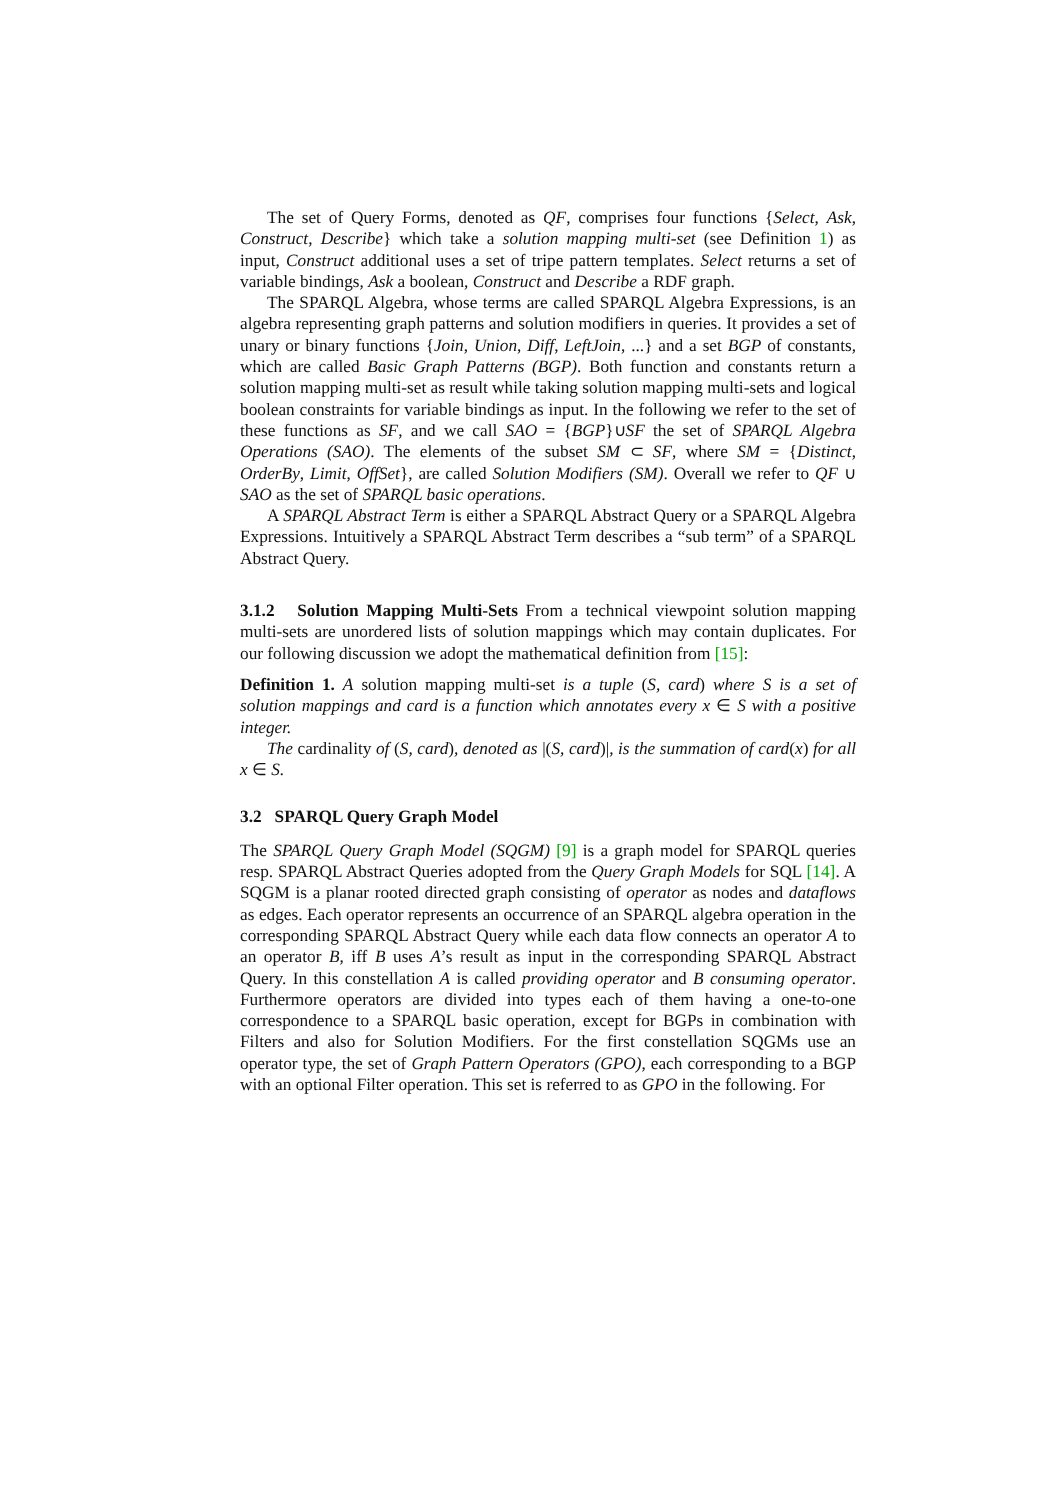The set of Query Forms, denoted as QF, comprises four functions {Select, Ask, Construct, Describe} which take a solution mapping multi-set (see Definition 1) as input, Construct additional uses a set of tripe pattern templates. Select returns a set of variable bindings, Ask a boolean, Construct and Describe a RDF graph.
The SPARQL Algebra, whose terms are called SPARQL Algebra Expressions, is an algebra representing graph patterns and solution modifiers in queries. It provides a set of unary or binary functions {Join, Union, Diff, LeftJoin, ...} and a set BGP of constants, which are called Basic Graph Patterns (BGP). Both function and constants return a solution mapping multi-set as result while taking solution mapping multi-sets and logical boolean constraints for variable bindings as input. In the following we refer to the set of these functions as SF, and we call SAO = {BGP}∪SF the set of SPARQL Algebra Operations (SAO). The elements of the subset SM ⊂ SF, where SM = {Distinct, OrderBy, Limit, OffSet}, are called Solution Modifiers (SM). Overall we refer to QF ∪ SAO as the set of SPARQL basic operations.
A SPARQL Abstract Term is either a SPARQL Abstract Query or a SPARQL Algebra Expressions. Intuitively a SPARQL Abstract Term describes a “sub term” of a SPARQL Abstract Query.
3.1.2 Solution Mapping Multi-Sets From a technical viewpoint solution mapping multi-sets are unordered lists of solution mappings which may contain duplicates. For our following discussion we adopt the mathematical definition from [15]:
Definition 1. A solution mapping multi-set is a tuple (S, card) where S is a set of solution mappings and card is a function which annotates every x ∈ S with a positive integer.
The cardinality of (S, card), denoted as |(S, card)|, is the summation of card(x) for all x ∈ S.
3.2 SPARQL Query Graph Model
The SPARQL Query Graph Model (SQGM) [9] is a graph model for SPARQL queries resp. SPARQL Abstract Queries adopted from the Query Graph Models for SQL [14]. A SQGM is a planar rooted directed graph consisting of operator as nodes and dataflows as edges. Each operator represents an occurrence of an SPARQL algebra operation in the corresponding SPARQL Abstract Query while each data flow connects an operator A to an operator B, iff B uses A’s result as input in the corresponding SPARQL Abstract Query. In this constellation A is called providing operator and B consuming operator. Furthermore operators are divided into types each of them having a one-to-one correspondence to a SPARQL basic operation, except for BGPs in combination with Filters and also for Solution Modifiers. For the first constellation SQGMs use an operator type, the set of Graph Pattern Operators (GPO), each corresponding to a BGP with an optional Filter operation. This set is referred to as GPO in the following. For